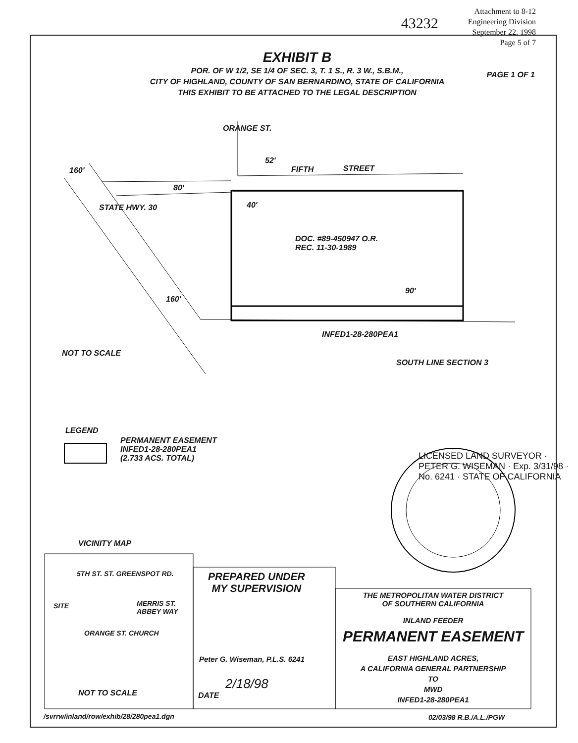43232
Attachment to 8-12
Engineering Division
September 22, 1998
Page 5 of 7
EXHIBIT B
PAGE 1 OF 1
POR. OF W 1/2, SE 1/4 OF SEC. 3, T. 1 S., R. 3 W., S.B.M.,
CITY OF HIGHLAND, COUNTY OF SAN BERNARDINO, STATE OF CALIFORNIA
THIS EXHIBIT TO BE ATTACHED TO THE LEGAL DESCRIPTION
ORANGE ST.
160'
52'
FIFTH STREET
80'
STATE HWY. 30 40'
DOC. #89-450947 O.R.
REC. 11-30-1989
90'
160'
INFED1-28-280PEA1
NOT TO SCALE
SOUTH LINE SECTION 3
LEGEND
PERMANENT EASEMENT
INFED1-28-280PEA1
(2.733 ACS. TOTAL)
LICENSED LAND SURVEYOR · PETER G. WISEMAN · Exp. 3/31/98 · No. 6241 · STATE OF CALIFORNIA
VICINITY MAP
5TH ST. ST. GREENSPOT RD.
SITE
MERRIS ST.
ABBEY WAY
ORANGE ST. CHURCH
NOT TO SCALE
PREPARED UNDER
MY SUPERVISION
Peter G. Wiseman, P.L.S. 6241
2/18/98
DATE
THE METROPOLITAN WATER DISTRICT
OF SOUTHERN CALIFORNIA
INLAND FEEDER
PERMANENT EASEMENT
EAST HIGHLAND ACRES,
A CALIFORNIA GENERAL PARTNERSHIP
TO
MWD
INFED1-28-280PEA1
/svrrw/inland/row/exhib/28/280pea1.dgn
02/03/98 R.B./A.L./PGW